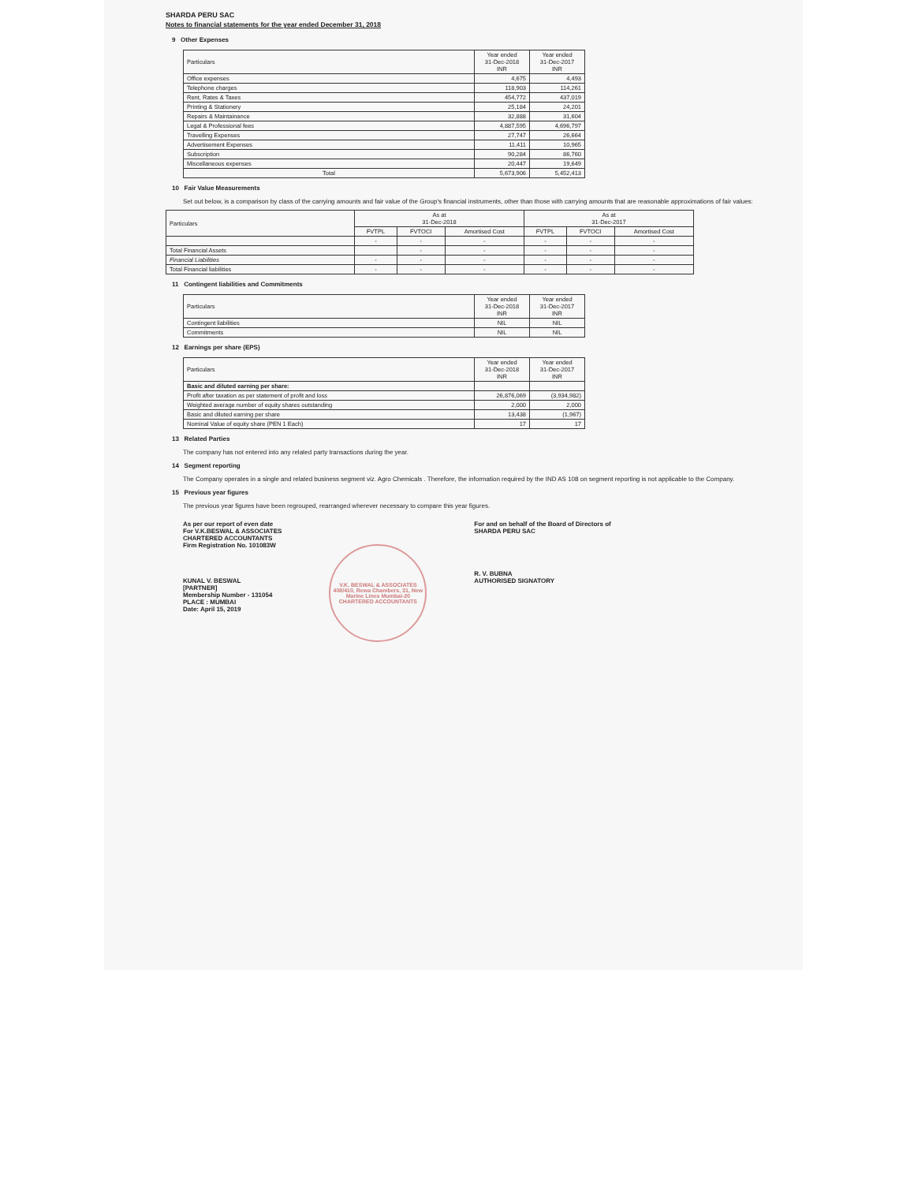SHARDA PERU SAC
Notes to financial statements for the year ended December 31, 2018
9 Other Expenses
| Particulars | Year ended 31-Dec-2018 INR | Year ended 31-Dec-2017 INR |
| --- | --- | --- |
| Office expenses | 4,675 | 4,493 |
| Telephone charges | 118,903 | 114,261 |
| Rent, Rates & Taxes | 454,772 | 437,019 |
| Printing & Stationery | 25,184 | 24,201 |
| Repairs & Maintainance | 32,888 | 31,604 |
| Legal & Professional fees | 4,887,595 | 4,696,797 |
| Travelling Expenses | 27,747 | 26,664 |
| Advertisement Expenses | 11,411 | 10,965 |
| Subscription | 90,284 | 86,760 |
| Miscellaneous expenses | 20,447 | 19,649 |
| Total | 5,673,906 | 5,452,413 |
10 Fair Value Measurements
Set out below, is a comparison by class of the carrying amounts and fair value of the Group's financial instruments, other than those with carrying amounts that are reasonable approximations of fair values:
| Particulars | As at 31-Dec-2018 | | | As at 31-Dec-2017 | | |
| --- | --- | --- | --- | --- | --- | --- |
| | FVTPL | FVTOCI | Amortised Cost | FVTPL | FVTOCI | Amortised Cost |
| | - | - | - | - | - | - |
| Total Financial Assets | | - | - | - | - | - |
| Financial Liabilities | - | - | - | - | - | - |
| Total Financial liabilities | - | - | - | - | - | - |
11 Contingent liabilities and Commitments
| Particulars | Year ended 31-Dec-2018 INR | Year ended 31-Dec-2017 INR |
| --- | --- | --- |
| Contingent liabilities | NIL | NIL |
| Commitments | NIL | NIL |
12 Earnings per share (EPS)
| Particulars | Year ended 31-Dec-2018 INR | Year ended 31-Dec-2017 INR |
| --- | --- | --- |
| Basic and diluted earning per share: | | |
| Profit after taxation as per statement of profit and loss | 26,876,069 | (3,934,982) |
| Weighted average number of equity shares outstanding | 2,000 | 2,000 |
| Basic and diluted earning per share | 13,438 | (1,967) |
| Nominal Value of equity share (PEN 1 Each) | 17 | 17 |
13 Related Parties
The company has not entered into any related party transactions during the year.
14 Segment reporting
The Company operates in a single and related business segment viz. Agro Chemicals . Therefore, the information required by the IND AS 108 on segment reporting is not applicable to the Company.
15 Previous year figures
The previous year figures have been regrouped, rearranged wherever necessary to compare this year figures.
As per our report of even date
For V.K.BESWAL & ASSOCIATES
CHARTERED ACCOUNTANTS
Firm Registration No. 101083W
KUNAL V. BESWAL
[PARTNER]
Membership Number - 131054
PLACE : MUMBAI
Date: April 15, 2019
V.K. BESWAL & ASSOCIATES
408/410, Rewa Chambers, 31, New Marine Lines Mumbai-20
CHARTERED ACCOUNTANTS
For and on behalf of the Board of Directors of
SHARDA PERU SAC
R. V. BUBNA
AUTHORISED SIGNATORY